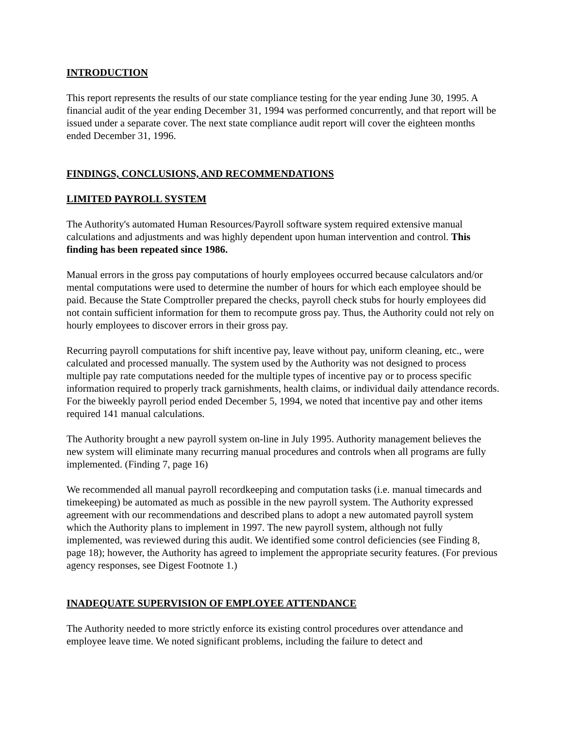INTRODUCTION
This report represents the results of our state compliance testing for the year ending June 30, 1995. A financial audit of the year ending December 31, 1994 was performed concurrently, and that report will be issued under a separate cover. The next state compliance audit report will cover the eighteen months ended December 31, 1996.
FINDINGS, CONCLUSIONS, AND RECOMMENDATIONS
LIMITED PAYROLL SYSTEM
The Authority's automated Human Resources/Payroll software system required extensive manual calculations and adjustments and was highly dependent upon human intervention and control. This finding has been repeated since 1986.
Manual errors in the gross pay computations of hourly employees occurred because calculators and/or mental computations were used to determine the number of hours for which each employee should be paid. Because the State Comptroller prepared the checks, payroll check stubs for hourly employees did not contain sufficient information for them to recompute gross pay. Thus, the Authority could not rely on hourly employees to discover errors in their gross pay.
Recurring payroll computations for shift incentive pay, leave without pay, uniform cleaning, etc., were calculated and processed manually. The system used by the Authority was not designed to process multiple pay rate computations needed for the multiple types of incentive pay or to process specific information required to properly track garnishments, health claims, or individual daily attendance records. For the biweekly payroll period ended December 5, 1994, we noted that incentive pay and other items required 141 manual calculations.
The Authority brought a new payroll system on-line in July 1995. Authority management believes the new system will eliminate many recurring manual procedures and controls when all programs are fully implemented. (Finding 7, page 16)
We recommended all manual payroll recordkeeping and computation tasks (i.e. manual timecards and timekeeping) be automated as much as possible in the new payroll system. The Authority expressed agreement with our recommendations and described plans to adopt a new automated payroll system which the Authority plans to implement in 1997. The new payroll system, although not fully implemented, was reviewed during this audit. We identified some control deficiencies (see Finding 8, page 18); however, the Authority has agreed to implement the appropriate security features. (For previous agency responses, see Digest Footnote 1.)
INADEQUATE SUPERVISION OF EMPLOYEE ATTENDANCE
The Authority needed to more strictly enforce its existing control procedures over attendance and employee leave time. We noted significant problems, including the failure to detect and